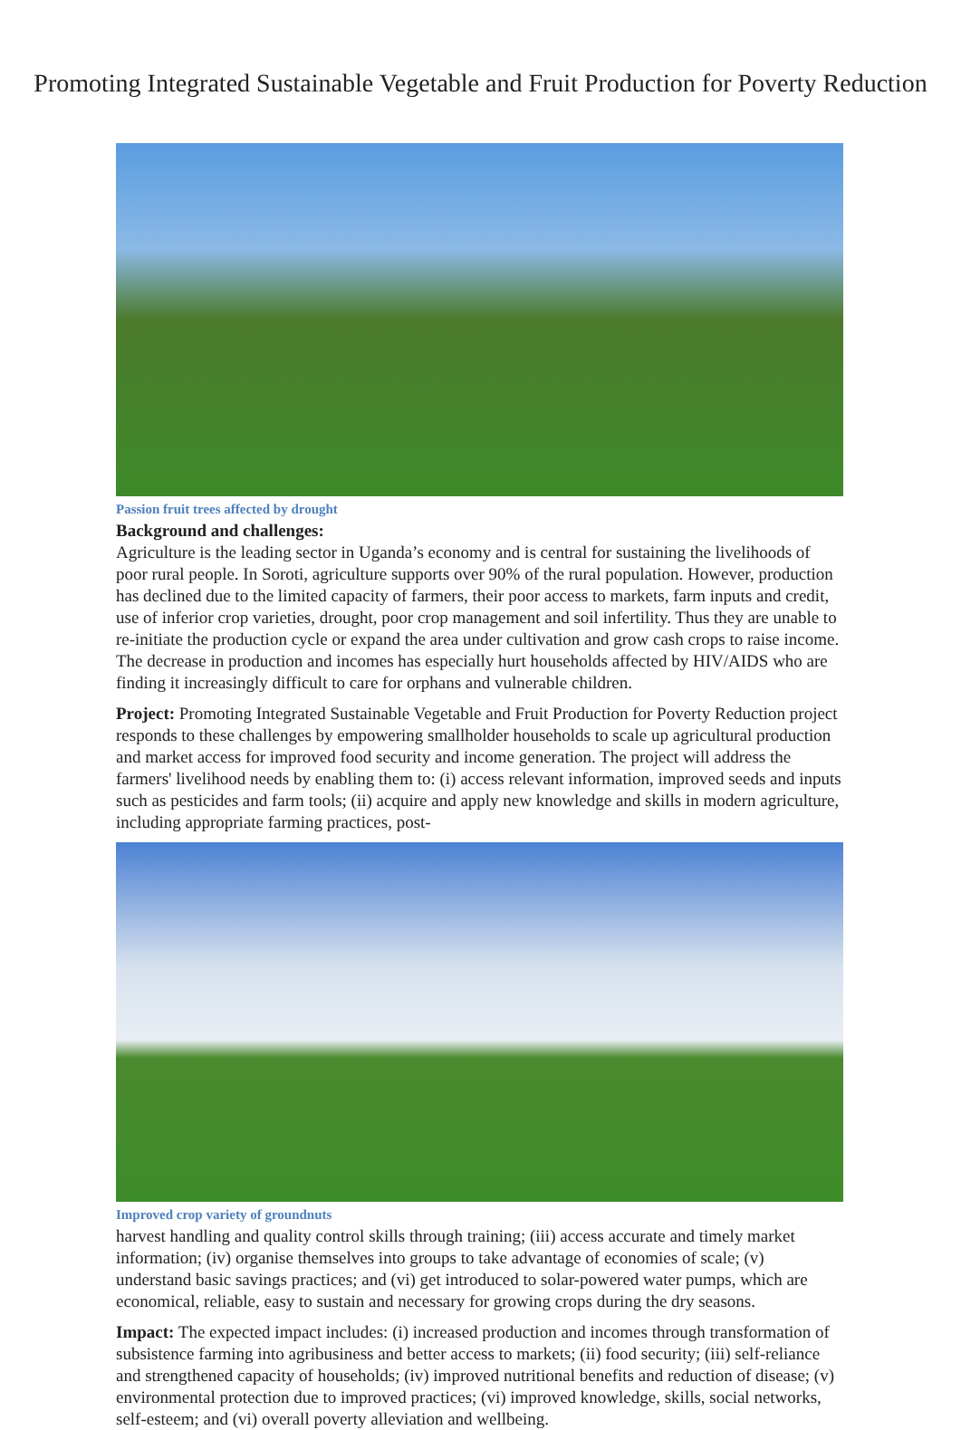Promoting Integrated Sustainable Vegetable and Fruit Production for Poverty Reduction
Passion fruit trees affected by drought
Background and challenges:
Agriculture is the leading sector in Uganda’s economy and is central for sustaining the livelihoods of poor rural people. In Soroti, agriculture supports over 90% of the rural population. However, production has declined due to the limited capacity of farmers, their poor access to markets, farm inputs and credit, use of inferior crop varieties, drought, poor crop management and soil infertility. Thus they are unable to re-initiate the production cycle or expand the area under cultivation and grow cash crops to raise income. The decrease in production and incomes has especially hurt households affected by HIV/AIDS who are finding it increasingly difficult to care for orphans and vulnerable children.
Project: Promoting Integrated Sustainable Vegetable and Fruit Production for Poverty Reduction project responds to these challenges by empowering smallholder households to scale up agricultural production and market access for improved food security and income generation. The project will address the farmers' livelihood needs by enabling them to: (i) access relevant information, improved seeds and inputs such as pesticides and farm tools; (ii) acquire and apply new knowledge and skills in modern agriculture, including appropriate farming practices, post-
Improved crop variety of groundnuts
harvest handling and quality control skills through training; (iii) access accurate and timely market information; (iv) organise themselves into groups to take advantage of economies of scale; (v) understand basic savings practices; and (vi) get introduced to solar-powered water pumps, which are economical, reliable, easy to sustain and necessary for growing crops during the dry seasons.
Impact: The expected impact includes: (i) increased production and incomes through transformation of subsistence farming into agribusiness and better access to markets; (ii) food security; (iii) self-reliance and strengthened capacity of households; (iv) improved nutritional benefits and reduction of disease; (v) environmental protection due to improved practices; (vi) improved knowledge, skills, social networks, self-esteem; and (vi) overall poverty alleviation and wellbeing.